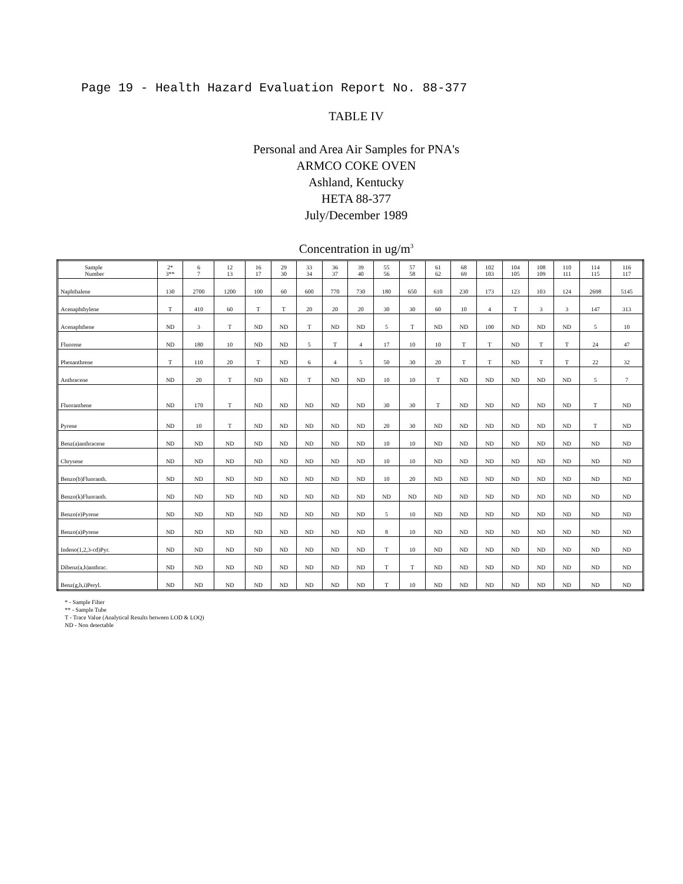Page 19 - Health Hazard Evaluation Report No. 88-377
TABLE IV
Personal and Area Air Samples for PNA's
ARMCO COKE OVEN
Ashland, Kentucky
HETA 88-377
July/December 1989
Concentration in ug/m<sup>3</sup>
| Sample Number | 2* 3** | 6 7 | 12 13 | 16 17 | 29 30 | 33 34 | 36 37 | 39 40 | 55 56 | 57 58 | 61 62 | 68 69 | 102 103 | 104 105 | 108 109 | 110 111 | 114 115 | 116 117 |
| Naphthalene | 130 | 2700 | 1200 | 100 | 60 | 600 | 770 | 730 | 180 | 650 | 610 | 230 | 173 | 123 | 103 | 124 | 2698 | 5145 |
| Acenaphthylene | T | 410 | 60 | T | T | 20 | 20 | 20 | 30 | 30 | 60 | 10 | 4 | T | 3 | 3 | 147 | 313 |
| Acenaphthene | ND | 3 | T | ND | ND | T | ND | ND | 5 | T | ND | ND | 100 | ND | ND | ND | 5 | 10 |
| Fluorene | ND | 180 | 10 | ND | ND | 5 | T | 4 | 17 | 10 | 10 | T | T | ND | T | T | 24 | 47 |
| Phenanthrene | T | 110 | 20 | T | ND | 6 | 4 | 5 | 50 | 30 | 20 | T | T | ND | T | T | 22 | 32 |
| Anthracene | ND | 20 | T | ND | ND | T | ND | ND | 10 | 10 | T | ND | ND | ND | ND | ND | 5 | 7 |
| Fluoranthene | ND | 170 | T | ND | ND | ND | ND | ND | 30 | 30 | T | ND | ND | ND | ND | ND | T | ND |
| Pyrene | ND | 10 | T | ND | ND | ND | ND | ND | 20 | 30 | ND | ND | ND | ND | ND | ND | T | ND |
| Benz(a)anthracene | ND | ND | ND | ND | ND | ND | ND | ND | 10 | 10 | ND | ND | ND | ND | ND | ND | ND | ND |
| Chrysene | ND | ND | ND | ND | ND | ND | ND | ND | 10 | 10 | ND | ND | ND | ND | ND | ND | ND | ND |
| Benzo(b)Fluoranth. | ND | ND | ND | ND | ND | ND | ND | ND | 10 | 20 | ND | ND | ND | ND | ND | ND | ND | ND |
| Benzo(k)Fluoranth. | ND | ND | ND | ND | ND | ND | ND | ND | ND | ND | ND | ND | ND | ND | ND | ND | ND | ND |
| Benzo(e)Pyrene | ND | ND | ND | ND | ND | ND | ND | ND | 5 | 10 | ND | ND | ND | ND | ND | ND | ND | ND |
| Benzo(a)Pyrene | ND | ND | ND | ND | ND | ND | ND | ND | 8 | 10 | ND | ND | ND | ND | ND | ND | ND | ND |
| Indeno(1,2,3-cd)Pyr. | ND | ND | ND | ND | ND | ND | ND | ND | T | 10 | ND | ND | ND | ND | ND | ND | ND | ND |
| Dibenz(a,h)anthrac. | ND | ND | ND | ND | ND | ND | ND | ND | T | T | ND | ND | ND | ND | ND | ND | ND | ND |
| Benz(g,h,i)Peryl. | ND | ND | ND | ND | ND | ND | ND | ND | T | 10 | ND | ND | ND | ND | ND | ND | ND | ND |
* - Sample Filter
** - Sample Tube
T - Trace Value (Analytical Results between LOD & LOQ)
ND - Non detectable